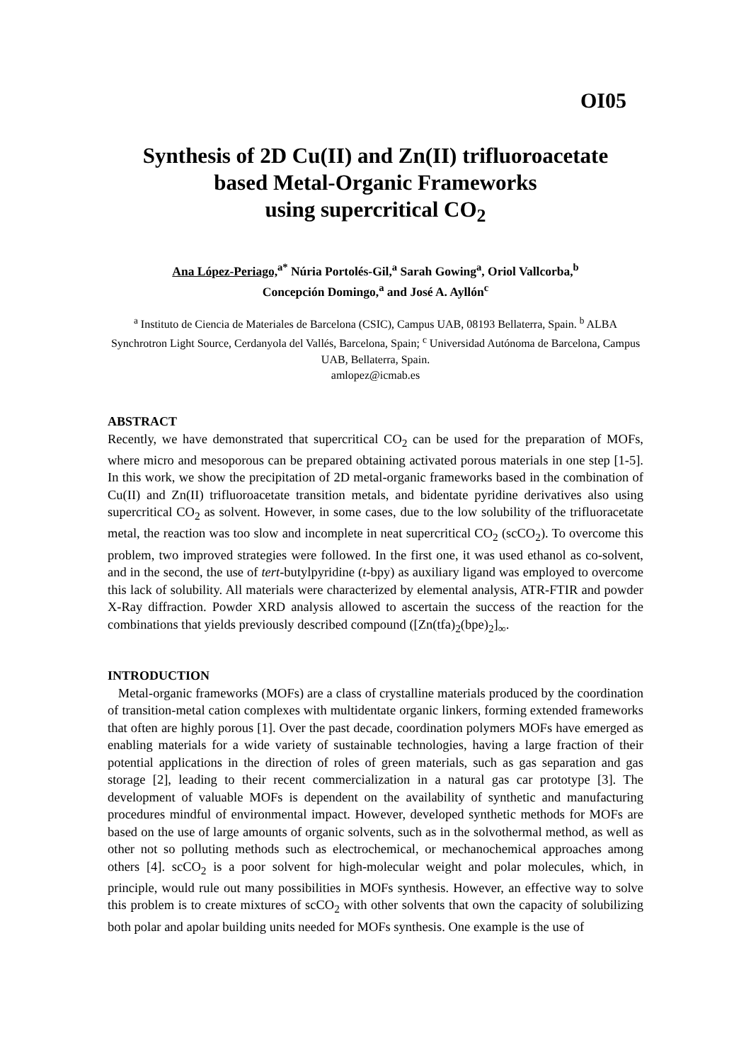OI05
Synthesis of 2D Cu(II) and Zn(II) trifluoroacetate
based Metal-Organic Frameworks
using supercritical CO<sub>2</sub>
Ana López-Periago,<sup>a*</sup> Núria Portolés-Gil,<sup>a</sup> Sarah Gowing<sup>a</sup>, Oriol Vallcorba,<sup>b</sup>
Concepción Domingo,<sup>a</sup> and José A. Ayllón<sup>c</sup>
<sup>a</sup> Instituto de Ciencia de Materiales de Barcelona (CSIC), Campus UAB, 08193 Bellaterra, Spain. <sup>b</sup> ALBA Synchrotron Light Source, Cerdanyola del Vallés, Barcelona, Spain; <sup>c</sup> Universidad Autónoma de Barcelona, Campus UAB, Bellaterra, Spain.
amlopez@icmab.es
ABSTRACT
Recently, we have demonstrated that supercritical CO<sub>2</sub> can be used for the preparation of MOFs, where micro and mesoporous can be prepared obtaining activated porous materials in one step [1-5]. In this work, we show the precipitation of 2D metal-organic frameworks based in the combination of Cu(II) and Zn(II) trifluoroacetate transition metals, and bidentate pyridine derivatives also using supercritical CO<sub>2</sub> as solvent. However, in some cases, due to the low solubility of the trifluoracetate metal, the reaction was too slow and incomplete in neat supercritical CO<sub>2</sub> (scCO<sub>2</sub>). To overcome this problem, two improved strategies were followed. In the first one, it was used ethanol as co-solvent, and in the second, the use of tert-butylpyridine (t-bpy) as auxiliary ligand was employed to overcome this lack of solubility. All materials were characterized by elemental analysis, ATR-FTIR and powder X-Ray diffraction. Powder XRD analysis allowed to ascertain the success of the reaction for the combinations that yields previously described compound ([Zn(tfa)<sub>2</sub>(bpe)<sub>2</sub>]<sub>∞</sub>.
INTRODUCTION
Metal-organic frameworks (MOFs) are a class of crystalline materials produced by the coordination of transition-metal cation complexes with multidentate organic linkers, forming extended frameworks that often are highly porous [1]. Over the past decade, coordination polymers MOFs have emerged as enabling materials for a wide variety of sustainable technologies, having a large fraction of their potential applications in the direction of roles of green materials, such as gas separation and gas storage [2], leading to their recent commercialization in a natural gas car prototype [3]. The development of valuable MOFs is dependent on the availability of synthetic and manufacturing procedures mindful of environmental impact. However, developed synthetic methods for MOFs are based on the use of large amounts of organic solvents, such as in the solvothermal method, as well as other not so polluting methods such as electrochemical, or mechanochemical approaches among others [4]. scCO<sub>2</sub> is a poor solvent for high-molecular weight and polar molecules, which, in principle, would rule out many possibilities in MOFs synthesis. However, an effective way to solve this problem is to create mixtures of scCO<sub>2</sub> with other solvents that own the capacity of solubilizing both polar and apolar building units needed for MOFs synthesis. One example is the use of